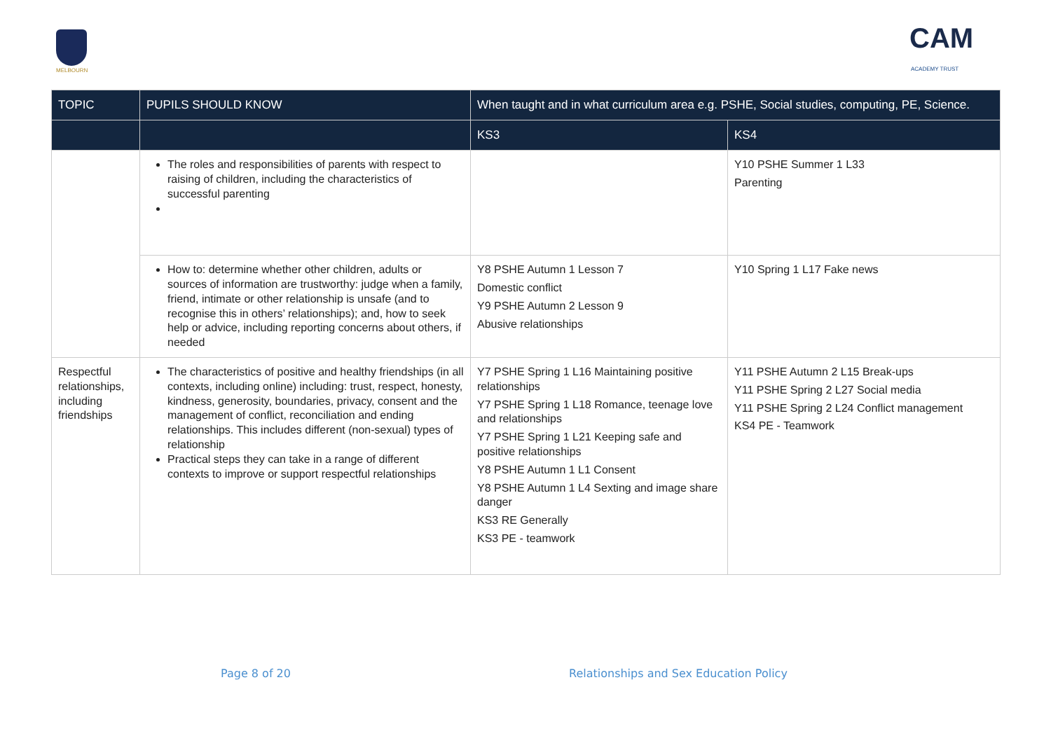MELBOURN
CAM
ACADEMY TRUST
| TOPIC | PUPILS SHOULD KNOW | When taught and in what curriculum area e.g. PSHE, Social studies, computing, PE, Science. | |
| --- | --- | --- | --- |
| | | KS3 | KS4 |
| | The roles and responsibilities of parents with respect to raising of children, including the characteristics of successful parenting | | Y10 PSHE Summer 1 L33 Parenting |
| | How to: determine whether other children, adults or sources of information are trustworthy: judge when a family, friend, intimate or other relationship is unsafe (and to recognise this in others’ relationships); and, how to seek help or advice, including reporting concerns about others, if needed | Y8 PSHE Autumn 1 Lesson 7 Domestic conflict Y9 PSHE Autumn 2 Lesson 9 Abusive relationships | Y10 Spring 1 L17 Fake news |
| Respectful relationships, including friendships | The characteristics of positive and healthy friendships (in all contexts, including online) including: trust, respect, honesty, kindness, generosity, boundaries, privacy, consent and the management of conflict, reconciliation and ending relationships. This includes different (non-sexual) types of relationship Practical steps they can take in a range of different contexts to improve or support respectful relationships | Y7 PSHE Spring 1 L16 Maintaining positive relationships Y7 PSHE Spring 1 L18 Romance, teenage love and relationships Y7 PSHE Spring 1 L21 Keeping safe and positive relationships Y8 PSHE Autumn 1 L1 Consent Y8 PSHE Autumn 1 L4 Sexting and image share danger KS3 RE Generally KS3 PE - teamwork | Y11 PSHE Autumn 2 L15 Break-ups Y11 PSHE Spring 2 L27 Social media Y11 PSHE Spring 2 L24 Conflict management KS4 PE - Teamwork |
Page 8 of 20
Relationships and Sex Education Policy